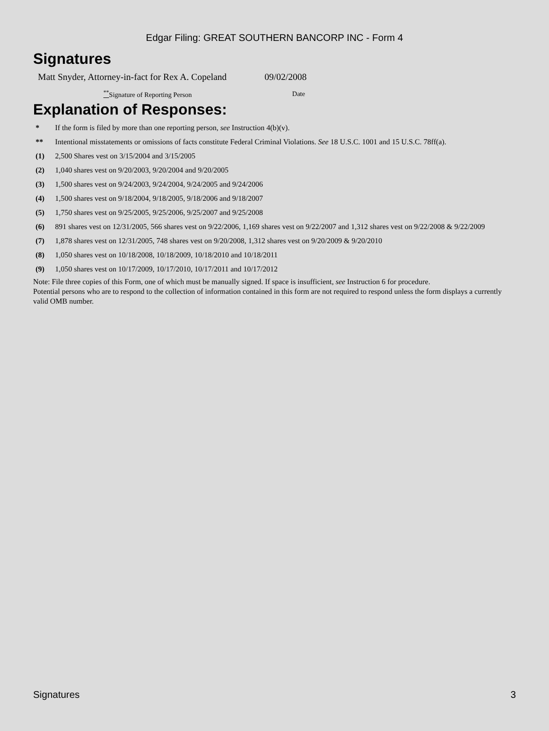Edgar Filing: GREAT SOUTHERN BANCORP INC - Form 4
Signatures
| Matt Snyder, Attorney-in-fact for Rex A. Copeland | 09/02/2008 |
| <sup>**</sup> Signature of Reporting Person | Date |
Explanation of Responses:
| * | If the form is filed by more than one reporting person, see Instruction 4(b)(v). |
| ** | Intentional misstatements or omissions of facts constitute Federal Criminal Violations. See 18 U.S.C. 1001 and 15 U.S.C. 78ff(a). |
| (1) | 2,500 Shares vest on 3/15/2004 and 3/15/2005 |
| (2) | 1,040 shares vest on 9/20/2003, 9/20/2004 and 9/20/2005 |
| (3) | 1,500 shares vest on 9/24/2003, 9/24/2004, 9/24/2005 and 9/24/2006 |
| (4) | 1,500 shares vest on 9/18/2004, 9/18/2005, 9/18/2006 and 9/18/2007 |
| (5) | 1,750 shares vest on 9/25/2005, 9/25/2006, 9/25/2007 and 9/25/2008 |
| (6) | 891 shares vest on 12/31/2005, 566 shares vest on 9/22/2006, 1,169 shares vest on 9/22/2007 and 1,312 shares vest on 9/22/2008 & 9/22/2009 |
| (7) | 1,878 shares vest on 12/31/2005, 748 shares vest on 9/20/2008, 1,312 shares vest on 9/20/2009 & 9/20/2010 |
| (8) | 1,050 shares vest on 10/18/2008, 10/18/2009, 10/18/2010 and 10/18/2011 |
| (9) | 1,050 shares vest on 10/17/2009, 10/17/2010, 10/17/2011 and 10/17/2012 |
Note: File three copies of this Form, one of which must be manually signed. If space is insufficient, see Instruction 6 for procedure.
Potential persons who are to respond to the collection of information contained in this form are not required to respond unless the form displays a currently valid OMB number.
Signatures 3